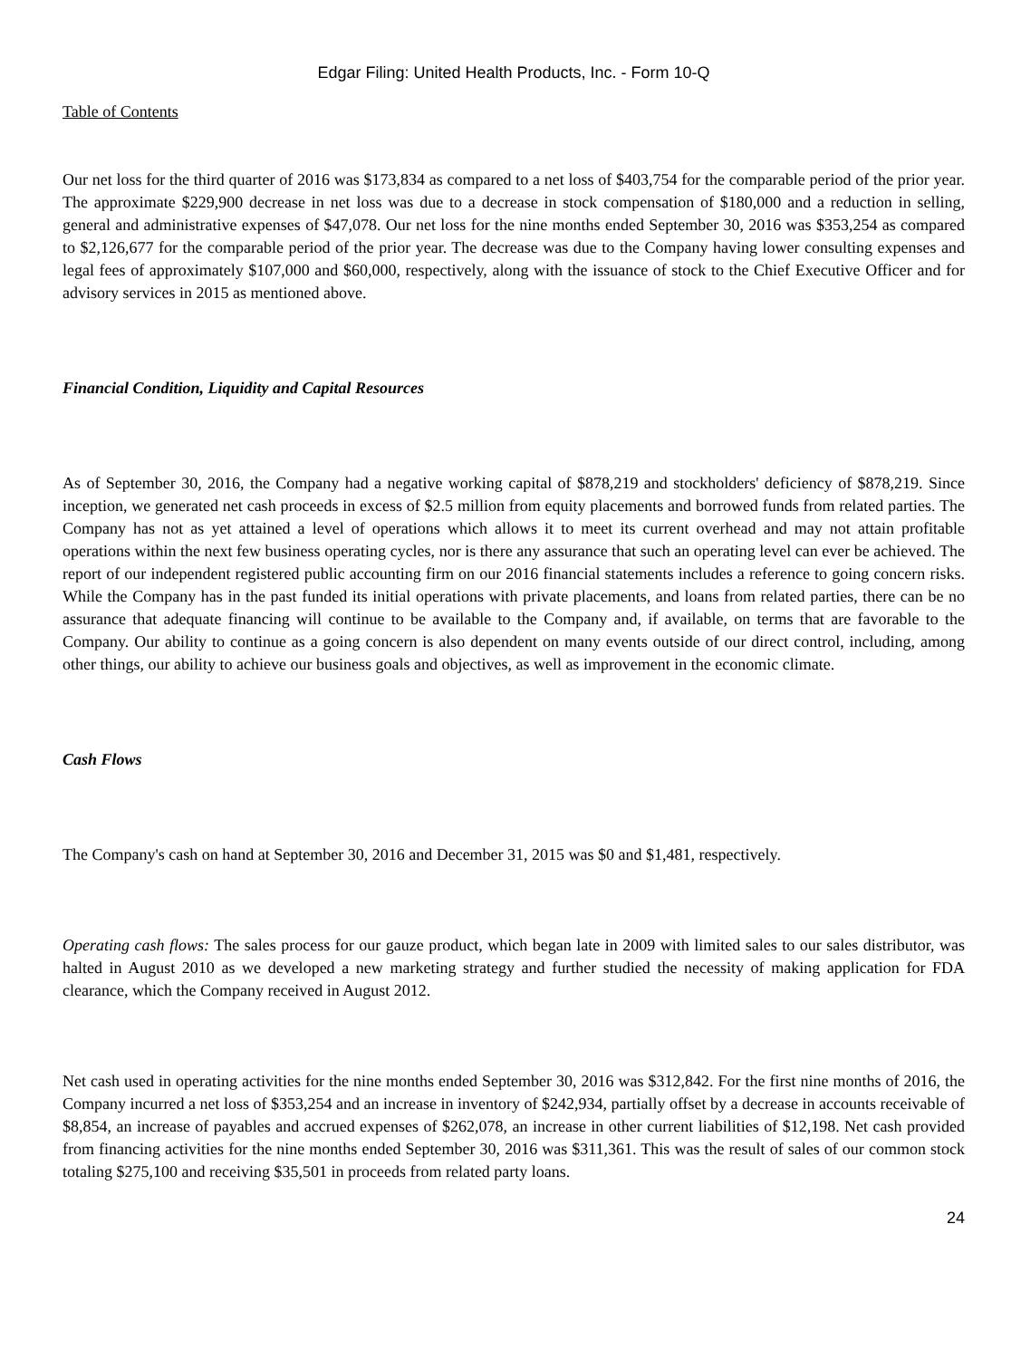Edgar Filing: United Health Products, Inc. - Form 10-Q
Table of Contents
Our net loss for the third quarter of 2016 was $173,834 as compared to a net loss of $403,754 for the comparable period of the prior year. The approximate $229,900 decrease in net loss was due to a decrease in stock compensation of $180,000 and a reduction in selling, general and administrative expenses of $47,078. Our net loss for the nine months ended September 30, 2016 was $353,254 as compared to $2,126,677 for the comparable period of the prior year. The decrease was due to the Company having lower consulting expenses and legal fees of approximately $107,000 and $60,000, respectively, along with the issuance of stock to the Chief Executive Officer and for advisory services in 2015 as mentioned above.
Financial Condition, Liquidity and Capital Resources
As of September 30, 2016, the Company had a negative working capital of $878,219 and stockholders' deficiency of $878,219. Since inception, we generated net cash proceeds in excess of $2.5 million from equity placements and borrowed funds from related parties. The Company has not as yet attained a level of operations which allows it to meet its current overhead and may not attain profitable operations within the next few business operating cycles, nor is there any assurance that such an operating level can ever be achieved. The report of our independent registered public accounting firm on our 2016 financial statements includes a reference to going concern risks. While the Company has in the past funded its initial operations with private placements, and loans from related parties, there can be no assurance that adequate financing will continue to be available to the Company and, if available, on terms that are favorable to the Company. Our ability to continue as a going concern is also dependent on many events outside of our direct control, including, among other things, our ability to achieve our business goals and objectives, as well as improvement in the economic climate.
Cash Flows
The Company's cash on hand at September 30, 2016 and December 31, 2015 was $0 and $1,481, respectively.
Operating cash flows: The sales process for our gauze product, which began late in 2009 with limited sales to our sales distributor, was halted in August 2010 as we developed a new marketing strategy and further studied the necessity of making application for FDA clearance, which the Company received in August 2012.
Net cash used in operating activities for the nine months ended September 30, 2016 was $312,842. For the first nine months of 2016, the Company incurred a net loss of $353,254 and an increase in inventory of $242,934, partially offset by a decrease in accounts receivable of $8,854, an increase of payables and accrued expenses of $262,078, an increase in other current liabilities of $12,198. Net cash provided from financing activities for the nine months ended September 30, 2016 was $311,361. This was the result of sales of our common stock totaling $275,100 and receiving $35,501 in proceeds from related party loans.
24